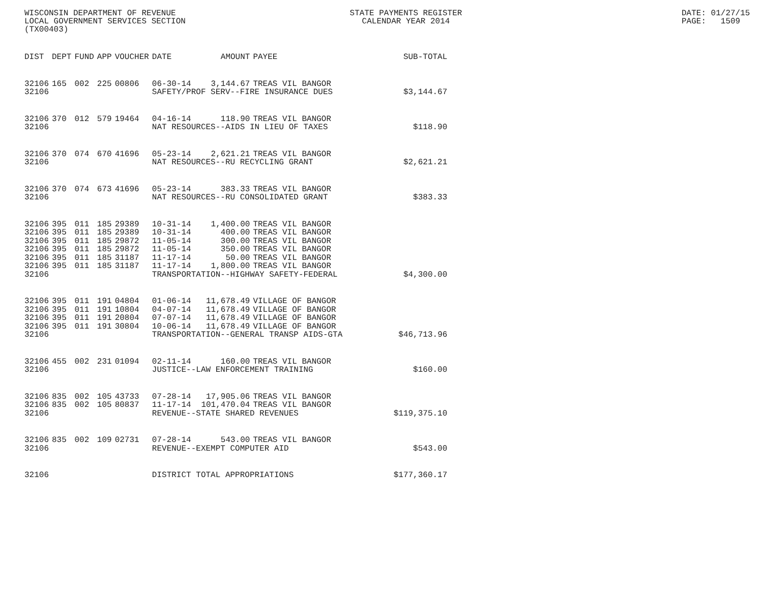WISCONSIN DEPARTMENT OF REVENUE LOCAL GOVERNMENT SERVICES SECTION (TX00403)
STATE PAYMENTS REGISTER CALENDAR YEAR 2014
DATE: 01/27/15 PAGE: 1509
| DIST | DEPT | FUND | APP | VOUCHER | DATE | AMOUNT | PAYEE | SUB-TOTAL |
| --- | --- | --- | --- | --- | --- | --- | --- | --- |
| 32106 | 165 | 002 | 225 | 00806 | 06-30-14 | 3,144.67 | TREAS VIL BANGOR | |
| 32106 | | | | | SAFETY/PROF SERV--FIRE INSURANCE DUES | | | $3,144.67 |
| 32106 | 370 | 012 | 579 | 19464 | 04-16-14 | 118.90 | TREAS VIL BANGOR | |
| 32106 | | | | | NAT RESOURCES--AIDS IN LIEU OF TAXES | | | $118.90 |
| 32106 | 370 | 074 | 670 | 41696 | 05-23-14 | 2,621.21 | TREAS VIL BANGOR | |
| 32106 | | | | | NAT RESOURCES--RU RECYCLING GRANT | | | $2,621.21 |
| 32106 | 370 | 074 | 673 | 41696 | 05-23-14 | 383.33 | TREAS VIL BANGOR | |
| 32106 | | | | | NAT RESOURCES--RU CONSOLIDATED GRANT | | | $383.33 |
| 32106 | 395 | 011 | 185 | 29389 | 10-31-14 | 1,400.00 | TREAS VIL BANGOR | |
| 32106 | 395 | 011 | 185 | 29389 | 10-31-14 | 400.00 | TREAS VIL BANGOR | |
| 32106 | 395 | 011 | 185 | 29872 | 11-05-14 | 300.00 | TREAS VIL BANGOR | |
| 32106 | 395 | 011 | 185 | 29872 | 11-05-14 | 350.00 | TREAS VIL BANGOR | |
| 32106 | 395 | 011 | 185 | 31187 | 11-17-14 | 50.00 | TREAS VIL BANGOR | |
| 32106 | 395 | 011 | 185 | 31187 | 11-17-14 | 1,800.00 | TREAS VIL BANGOR | |
| 32106 | | | | | TRANSPORTATION--HIGHWAY SAFETY-FEDERAL | | | $4,300.00 |
| 32106 | 395 | 011 | 191 | 04804 | 01-06-14 | 11,678.49 | VILLAGE OF BANGOR | |
| 32106 | 395 | 011 | 191 | 10804 | 04-07-14 | 11,678.49 | VILLAGE OF BANGOR | |
| 32106 | 395 | 011 | 191 | 20804 | 07-07-14 | 11,678.49 | VILLAGE OF BANGOR | |
| 32106 | 395 | 011 | 191 | 30804 | 10-06-14 | 11,678.49 | VILLAGE OF BANGOR | |
| 32106 | | | | | TRANSPORTATION--GENERAL TRANSP AIDS-GTA | | | $46,713.96 |
| 32106 | 455 | 002 | 231 | 01094 | 02-11-14 | 160.00 | TREAS VIL BANGOR | |
| 32106 | | | | | JUSTICE--LAW ENFORCEMENT TRAINING | | | $160.00 |
| 32106 | 835 | 002 | 105 | 43733 | 07-28-14 | 17,905.06 | TREAS VIL BANGOR | |
| 32106 | 835 | 002 | 105 | 80837 | 11-17-14 | 101,470.04 | TREAS VIL BANGOR | |
| 32106 | | | | | REVENUE--STATE SHARED REVENUES | | | $119,375.10 |
| 32106 | 835 | 002 | 109 | 02731 | 07-28-14 | 543.00 | TREAS VIL BANGOR | |
| 32106 | | | | | REVENUE--EXEMPT COMPUTER AID | | | $543.00 |
| 32106 | | | | | DISTRICT TOTAL APPROPRIATIONS | | | $177,360.17 |